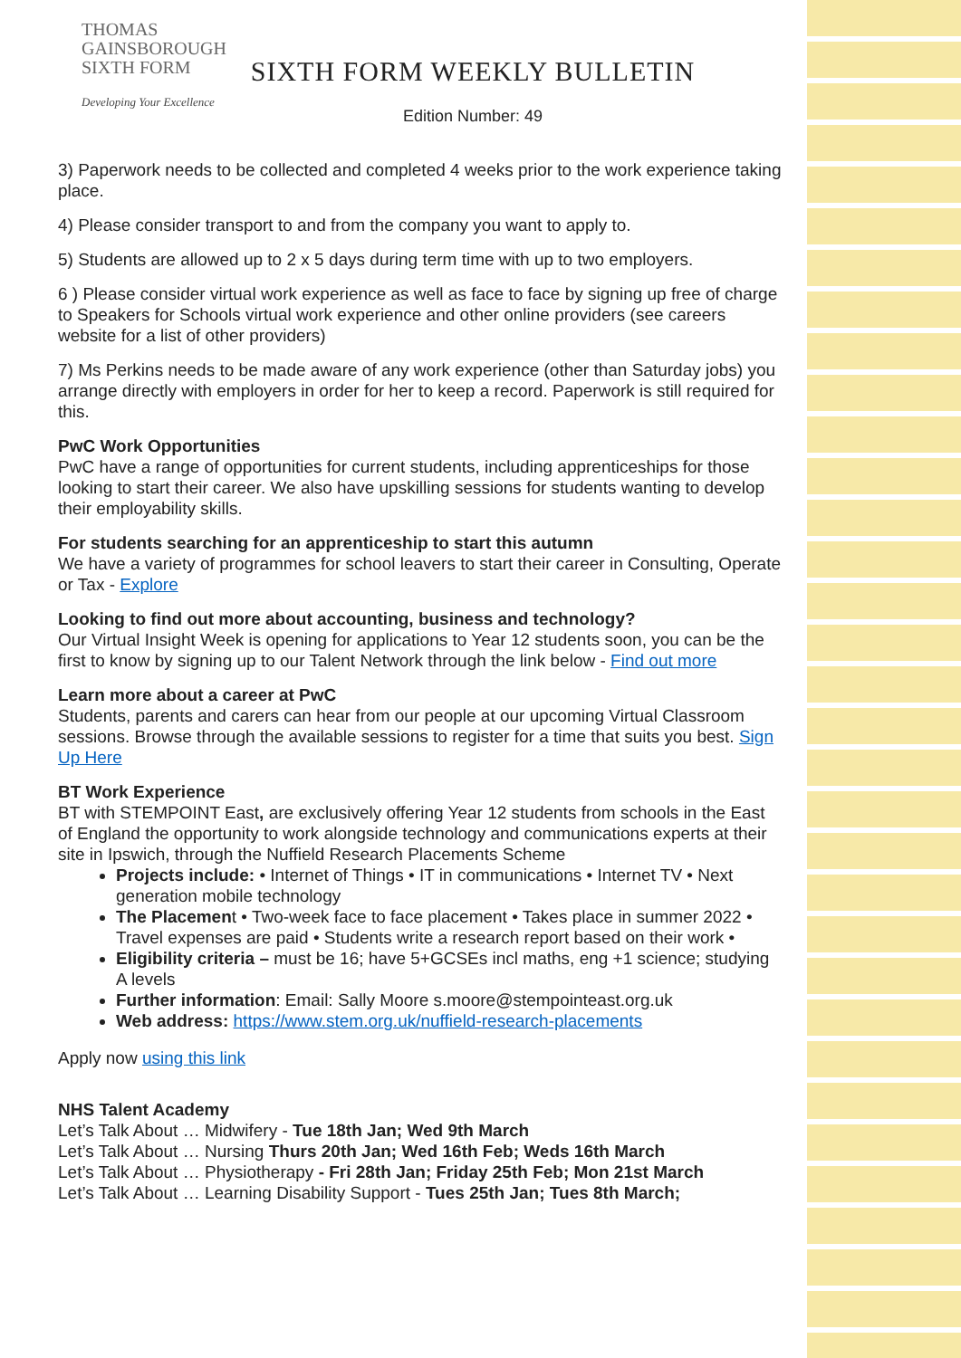THOMAS
GAINSBOROUGH
SIXTH FORM
Developing Your Excellence
SIXTH FORM WEEKLY BULLETIN
Edition Number: 49
3) Paperwork needs to be collected and completed 4 weeks prior to the work experience taking place.
4) Please consider transport to and from the company you want to apply to.
5) Students are allowed up to 2 x 5 days during term time with up to two employers.
6 ) Please consider virtual work experience as well as face to face by signing up free of charge to Speakers for Schools virtual work experience and other online providers (see careers website for a list of other providers)
7) Ms Perkins needs to be made aware of any work experience (other than Saturday jobs) you arrange directly with employers in order for her to keep a record. Paperwork is still required for this.
PwC Work Opportunities
PwC have a range of opportunities for current students, including apprenticeships for those looking to start their career. We also have upskilling sessions for students wanting to develop their employability skills.
For students searching for an apprenticeship to start this autumn
We have a variety of programmes for school leavers to start their career in Consulting, Operate or Tax - Explore
Looking to find out more about accounting, business and technology?
Our Virtual Insight Week is opening for applications to Year 12 students soon, you can be the first to know by signing up to our Talent Network through the link below - Find out more
Learn more about a career at PwC
Students, parents and carers can hear from our people at our upcoming Virtual Classroom sessions. Browse through the available sessions to register for a time that suits you best. Sign Up Here
BT Work Experience
BT with STEMPOINT East, are exclusively offering Year 12 students from schools in the East of England the opportunity to work alongside technology and communications experts at their site in Ipswich, through the Nuffield Research Placements Scheme
Projects include: • Internet of Things • IT in communications • Internet TV • Next generation mobile technology
The Placement • Two-week face to face placement • Takes place in summer 2022 • Travel expenses are paid • Students write a research report based on their work •
Eligibility criteria – must be 16; have 5+GCSEs incl maths, eng +1 science; studying A levels
Further information: Email: Sally Moore s.moore@stempointeast.org.uk
Web address: https://www.stem.org.uk/nuffield-research-placements
Apply now using this link
NHS Talent Academy
Let’s Talk About … Midwifery - Tue 18th Jan; Wed 9th March
Let’s Talk About … Nursing Thurs 20th Jan; Wed 16th Feb; Weds 16th March
Let’s Talk About … Physiotherapy - Fri 28th Jan; Friday 25th Feb; Mon 21st March
Let’s Talk About … Learning Disability Support - Tues 25th Jan; Tues 8th March;